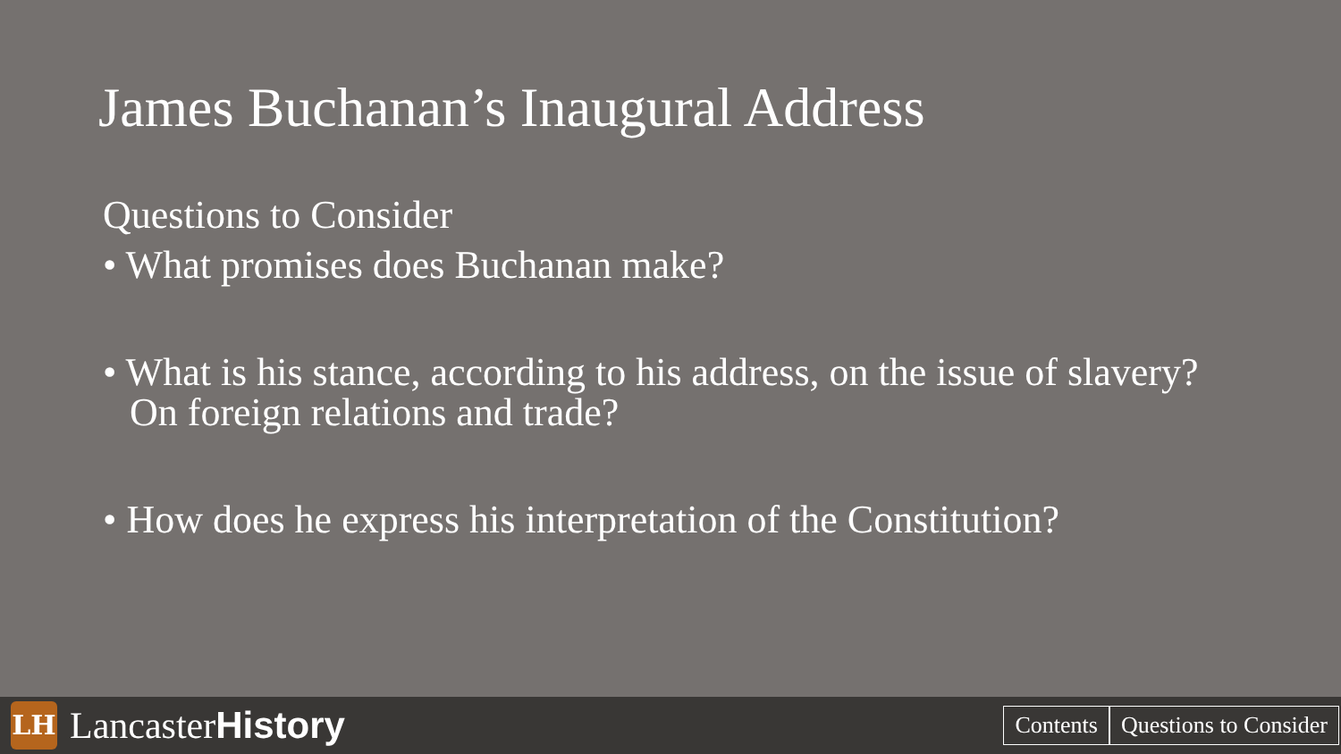James Buchanan’s Inaugural Address
Questions to Consider
• What promises does Buchanan make?
• What is his stance, according to his address, on the issue of slavery? On foreign relations and trade?
• How does he express his interpretation of the Constitution?
LH
LancasterHistory
Contents Questions to Consider